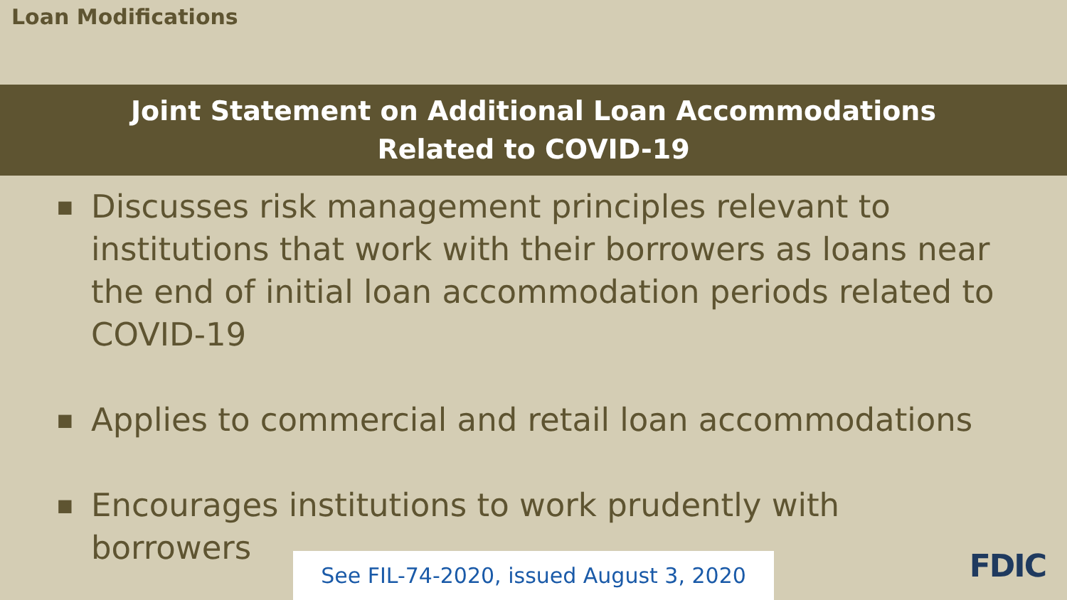Loan Modifications
Joint Statement on Additional Loan Accommodations
Related to COVID-19
■ Discusses risk management principles relevant to institutions that work with their borrowers as loans near the end of initial loan accommodation periods related to COVID-19
■ Applies to commercial and retail loan accommodations
■ Encourages institutions to work prudently with borrowers
See FIL-74-2020, issued August 3, 2020
FDIC